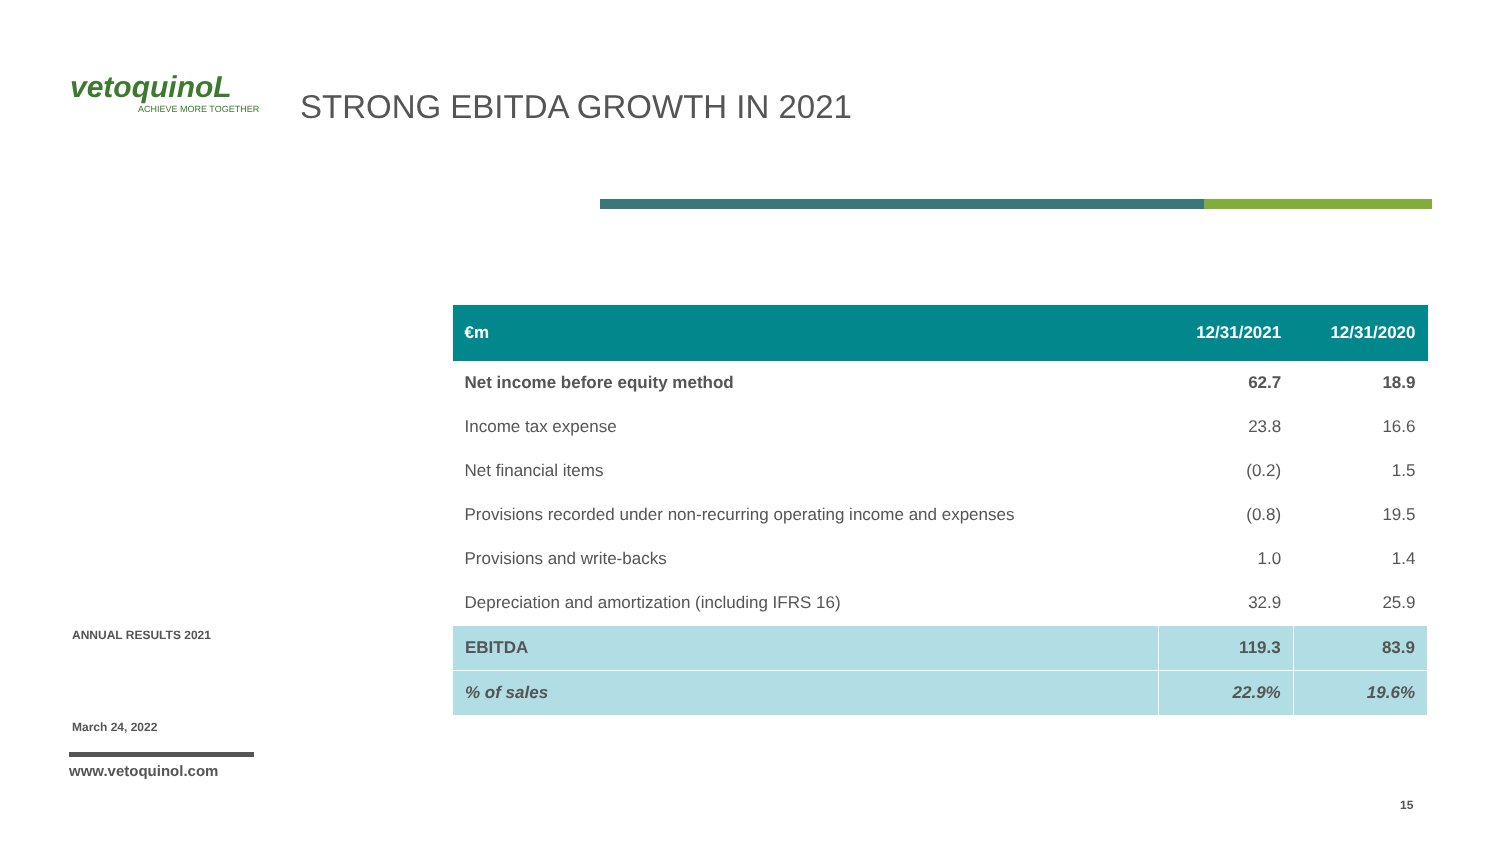vetoquinoL
ACHIEVE MORE TOGETHER
STRONG EBITDA GROWTH IN 2021
| €m | 12/31/2021 | 12/31/2020 |
| --- | --- | --- |
| Net income before equity method | 62.7 | 18.9 |
| Income tax expense | 23.8 | 16.6 |
| Net financial items | (0.2) | 1.5 |
| Provisions recorded under non-recurring operating income and expenses | (0.8) | 19.5 |
| Provisions and write-backs | 1.0 | 1.4 |
| Depreciation and amortization (including IFRS 16) | 32.9 | 25.9 |
| EBITDA | 119.3 | 83.9 |
| % of sales | 22.9% | 19.6% |
ANNUAL RESULTS 2021
March 24, 2022
www.vetoquinol.com
15